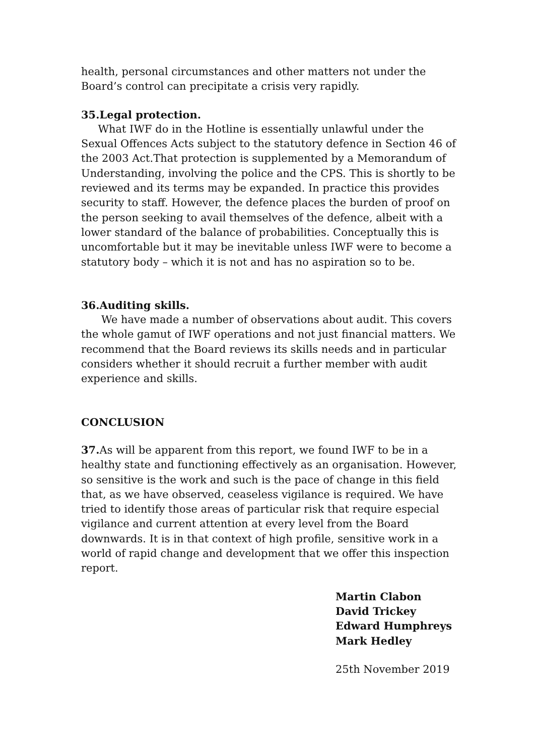health, personal circumstances and other matters not under the Board’s control can precipitate a crisis very rapidly.
35.Legal protection.
What IWF do in the Hotline is essentially unlawful under the Sexual Offences Acts subject to the statutory defence in Section 46 of the 2003 Act.That protection is supplemented by a Memorandum of Understanding, involving the police and the CPS. This is shortly to be reviewed and its terms may be expanded. In practice this provides security to staff. However, the defence places the burden of proof on the person seeking to avail themselves of the defence, albeit with a lower standard of the balance of probabilities. Conceptually this is uncomfortable but it may be inevitable unless IWF were to become a statutory body – which it is not and has no aspiration so to be.
36.Auditing skills.
We have made a number of observations about audit. This covers the whole gamut of IWF operations and not just financial matters. We recommend that the Board reviews its skills needs and in particular considers whether it should recruit a further member with audit experience and skills.
CONCLUSION
37. As will be apparent from this report, we found IWF to be in a healthy state and functioning effectively as an organisation. However, so sensitive is the work and such is the pace of change in this field that, as we have observed, ceaseless vigilance is required. We have tried to identify those areas of particular risk that require especial vigilance and current attention at every level from the Board downwards. It is in that context of high profile, sensitive work in a world of rapid change and development that we offer this inspection report.
Martin Clabon
David Trickey
Edward Humphreys
Mark Hedley
25th November 2019